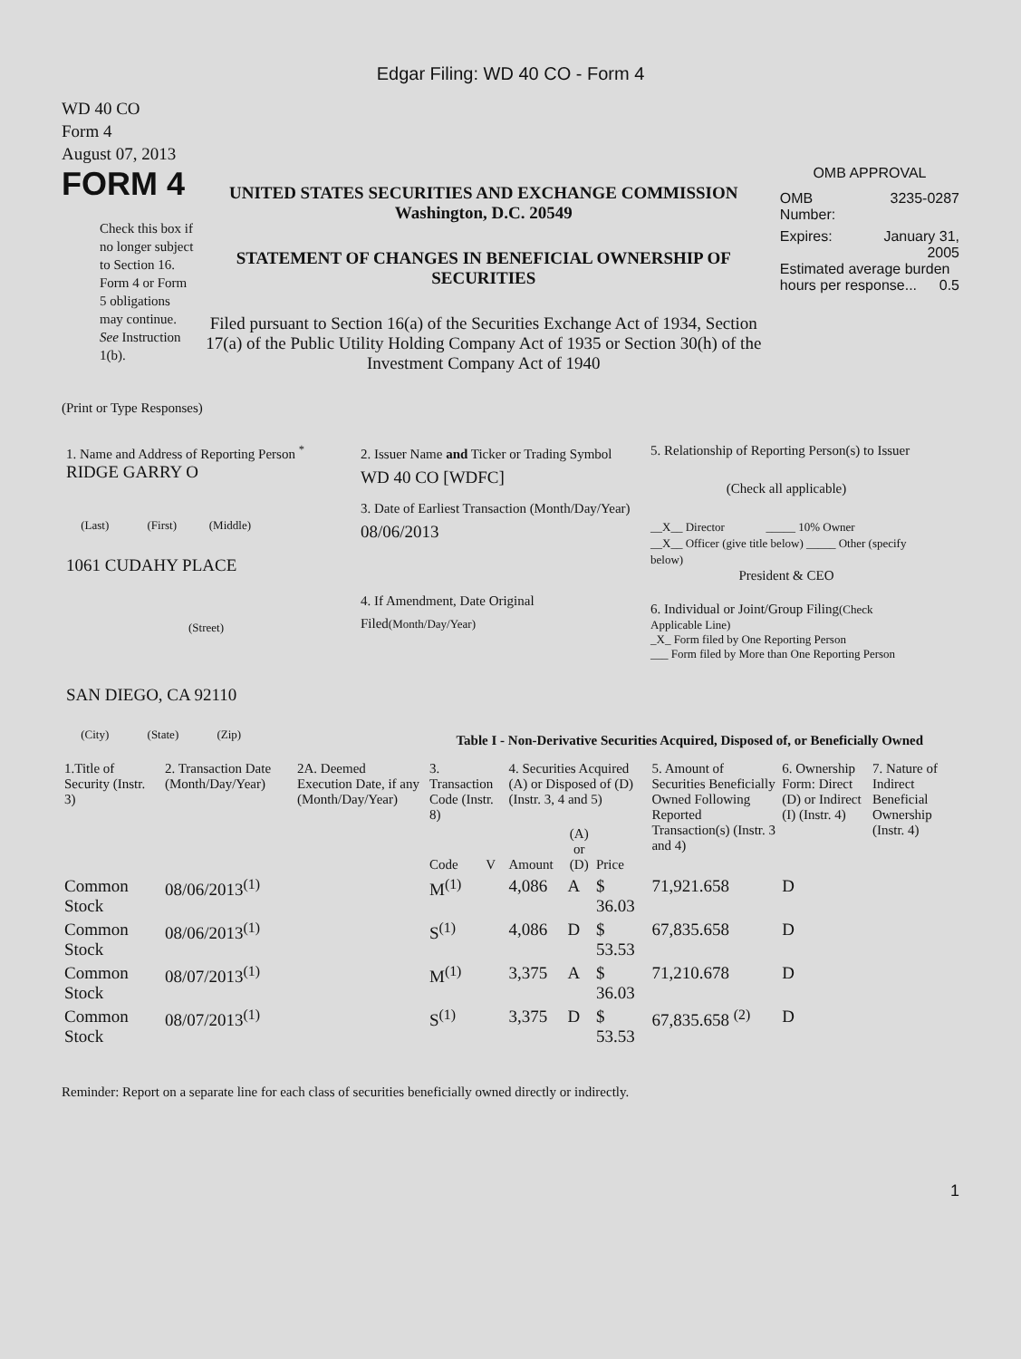Edgar Filing: WD 40 CO - Form 4
WD 40 CO
Form 4
August 07, 2013
FORM 4
Check this box if no longer subject to Section 16. Form 4 or Form 5 obligations may continue. See Instruction 1(b).
UNITED STATES SECURITIES AND EXCHANGE COMMISSION
Washington, D.C. 20549
STATEMENT OF CHANGES IN BENEFICIAL OWNERSHIP OF SECURITIES
Filed pursuant to Section 16(a) of the Securities Exchange Act of 1934, Section 17(a) of the Public Utility Holding Company Act of 1935 or Section 30(h) of the Investment Company Act of 1940
OMB APPROVAL
OMB
Number: 3235-0287
Expires: January 31,
2005
Estimated average burden hours per response... 0.5
(Print or Type Responses)
1. Name and Address of Reporting Person <sup>*</sup>
RIDGE GARRY O
(Last) (First) (Middle)
1061 CUDAHY PLACE
(Street)
SAN DIEGO, CA 92110
(City) (State) (Zip)
2. Issuer Name and Ticker or Trading Symbol
WD 40 CO [WDFC]
3. Date of Earliest Transaction (Month/Day/Year)
08/06/2013
4. If Amendment, Date Original Filed(Month/Day/Year)
5. Relationship of Reporting Person(s) to Issuer
(Check all applicable)
__X__ Director _____ 10% Owner
__X__ Officer (give title below) _____ Other (specify below)
President & CEO
6. Individual or Joint/Group Filing(Check Applicable Line)
_X_ Form filed by One Reporting Person
___ Form filed by More than One Reporting Person
Table I - Non-Derivative Securities Acquired, Disposed of, or Beneficially Owned
| 1.Title of Security (Instr. 3) | 2. Transaction Date (Month/Day/Year) | 2A. Deemed Execution Date, if any (Month/Day/Year) | 3. Transaction Code (Instr. 8) | | 4. Securities Acquired (A) or Disposed of (D) (Instr. 3, 4 and 5) | | | 5. Amount of Securities Beneficially Owned Following Reported Transaction(s) (Instr. 3 and 4) | 6. Ownership Form: Direct (D) or Indirect (I) (Instr. 4) | 7. Nature of Indirect Beneficial Ownership (Instr. 4) |
| | | | Code | V | Amount | (A) or (D) | Price | | | |
| Common Stock | 08/06/2013<sup>(1)</sup> | | M<sup>(1)</sup> | | 4,086 | A | $ 36.03 | 71,921.658 | D | |
| Common Stock | 08/06/2013<sup>(1)</sup> | | S<sup>(1)</sup> | | 4,086 | D | $ 53.53 | 67,835.658 | D | |
| Common Stock | 08/07/2013<sup>(1)</sup> | | M<sup>(1)</sup> | | 3,375 | A | $ 36.03 | 71,210.678 | D | |
| Common Stock | 08/07/2013<sup>(1)</sup> | | S<sup>(1)</sup> | | 3,375 | D | $ 53.53 | 67,835.658 <sup>(2)</sup> | D | |
Reminder: Report on a separate line for each class of securities beneficially owned directly or indirectly.
1